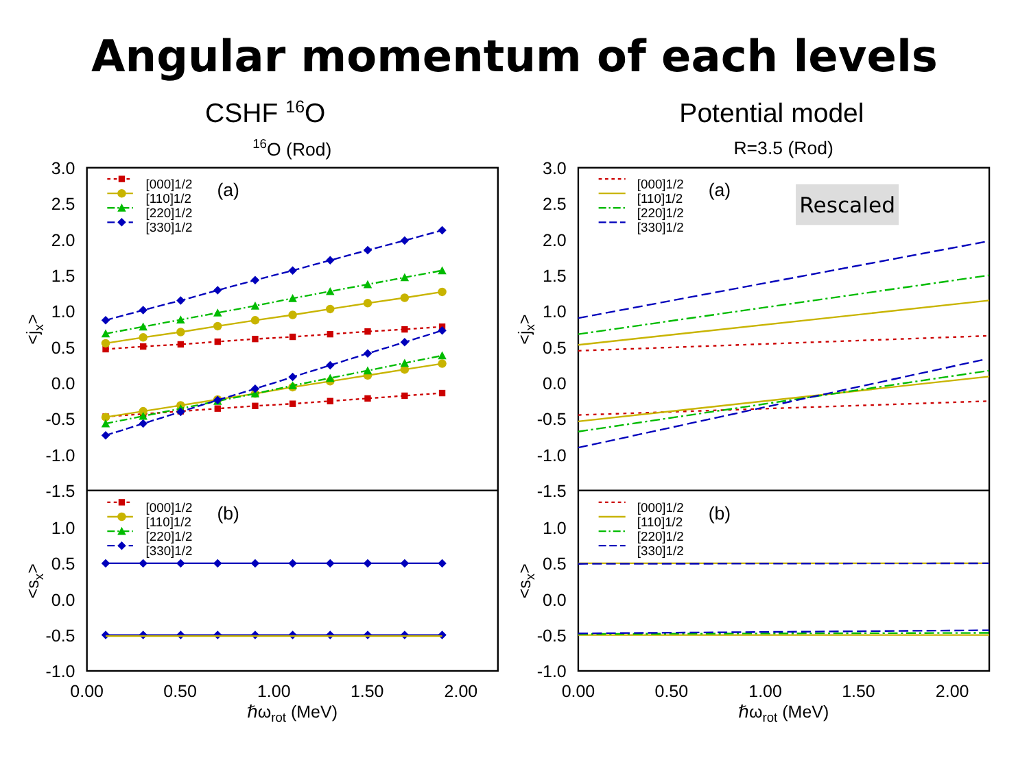Angular momentum of each levels
CSHF 16O
Potential model
16O (Rod)
R=3.5 (Rod)
3.0
2.5
2.0
1.5
1.0
0.5
0.0
-0.5
-1.0
-1.5
1.0
0.5
0.0
-0.5
-1.0
3.0
2.5
2.0
1.5
1.0
0.5
0.0
-0.5
-1.0
-1.5
1.0
0.5
0.0
-0.5
-1.0
0.00
0.50
1.00
1.50
2.00
0.00
0.50
1.00
1.50
2.00
ℏωrot (MeV)
ℏωrot (MeV)
<jx>
<sx>
<jx>
<sx>
[000]1/2
[110]1/2
[220]1/2
[330]1/2
[000]1/2
[110]1/2
[220]1/2
[330]1/2
[000]1/2
[110]1/2
[220]1/2
[330]1/2
[000]1/2
[110]1/2
[220]1/2
[330]1/2
(a)
(b)
(a)
(b)
Rescaled